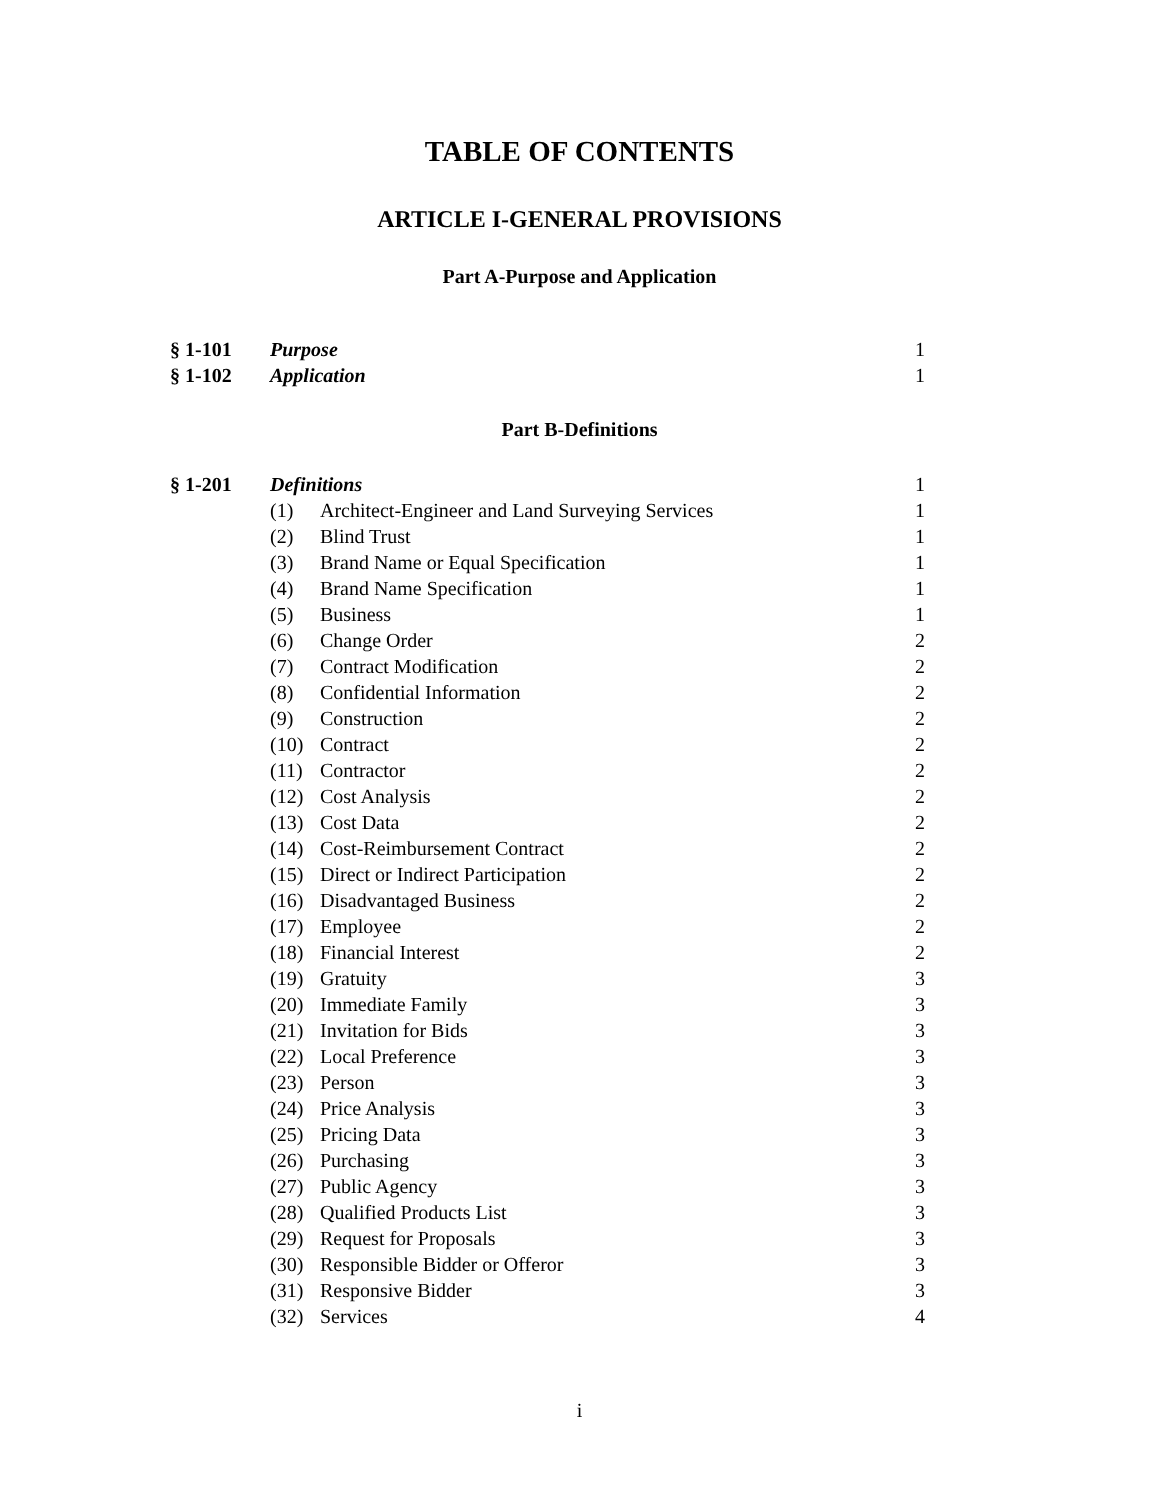TABLE OF CONTENTS
ARTICLE I-GENERAL PROVISIONS
Part A-Purpose and Application
| § 1-101 | Purpose | 1 |
| § 1-102 | Application | 1 |
Part B-Definitions
| § 1-201 | Definitions | | 1 |
| | (1) | Architect-Engineer and Land Surveying Services | 1 |
| | (2) | Blind Trust | 1 |
| | (3) | Brand Name or Equal Specification | 1 |
| | (4) | Brand Name Specification | 1 |
| | (5) | Business | 1 |
| | (6) | Change Order | 2 |
| | (7) | Contract Modification | 2 |
| | (8) | Confidential Information | 2 |
| | (9) | Construction | 2 |
| | (10) | Contract | 2 |
| | (11) | Contractor | 2 |
| | (12) | Cost Analysis | 2 |
| | (13) | Cost Data | 2 |
| | (14) | Cost-Reimbursement Contract | 2 |
| | (15) | Direct or Indirect Participation | 2 |
| | (16) | Disadvantaged Business | 2 |
| | (17) | Employee | 2 |
| | (18) | Financial Interest | 2 |
| | (19) | Gratuity | 3 |
| | (20) | Immediate Family | 3 |
| | (21) | Invitation for Bids | 3 |
| | (22) | Local Preference | 3 |
| | (23) | Person | 3 |
| | (24) | Price Analysis | 3 |
| | (25) | Pricing Data | 3 |
| | (26) | Purchasing | 3 |
| | (27) | Public Agency | 3 |
| | (28) | Qualified Products List | 3 |
| | (29) | Request for Proposals | 3 |
| | (30) | Responsible Bidder or Offeror | 3 |
| | (31) | Responsive Bidder | 3 |
| | (32) | Services | 4 |
i